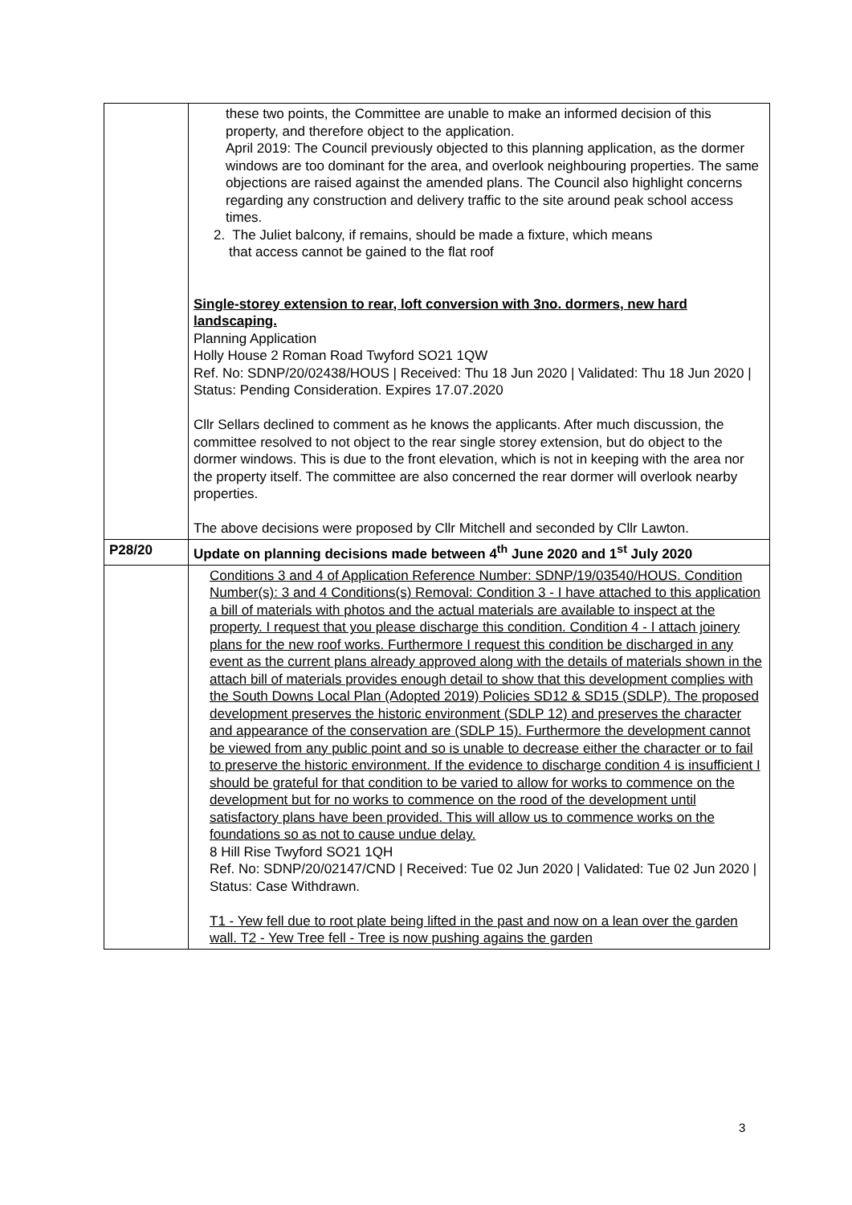| | these two points, the Committee are unable to make an informed decision of this property, and therefore object to the application. April 2019: The Council previously objected to this planning application, as the dormer windows are too dominant for the area, and overlook neighbouring properties. The same objections are raised against the amended plans. The Council also highlight concerns regarding any construction and delivery traffic to the site around peak school access times. 2. The Juliet balcony, if remains, should be made a fixture, which means that access cannot be gained to the flat roof Single-storey extension to rear, loft conversion with 3no. dormers, new hard landscaping. Planning Application Holly House 2 Roman Road Twyford SO21 1QW Ref. No: SDNP/20/02438/HOUS / Received: Thu 18 Jun 2020 / Validated: Thu 18 Jun 2020 / Status: Pending Consideration. Expires 17.07.2020 Cllr Sellars declined to comment as he knows the applicants. After much discussion, the committee resolved to not object to the rear single storey extension, but do object to the dormer windows. This is due to the front elevation, which is not in keeping with the area nor the property itself. The committee are also concerned the rear dormer will overlook nearby properties. The above decisions were proposed by Cllr Mitchell and seconded by Cllr Lawton. |
| P28/20 | Update on planning decisions made between 4<sup>th</sup> June 2020 and 1<sup>st</sup> July 2020 |
| | Conditions 3 and 4 of Application Reference Number: SDNP/19/03540/HOUS. Condition Number(s): 3 and 4 Conditions(s) Removal: Condition 3 - I have attached to this application a bill of materials with photos and the actual materials are available to inspect at the property. I request that you please discharge this condition. Condition 4 - I attach joinery plans for the new roof works. Furthermore I request this condition be discharged in any event as the current plans already approved along with the details of materials shown in the attach bill of materials provides enough detail to show that this development complies with the South Downs Local Plan (Adopted 2019) Policies SD12 & SD15 (SDLP). The proposed development preserves the historic environment (SDLP 12) and preserves the character and appearance of the conservation are (SDLP 15). Furthermore the development cannot be viewed from any public point and so is unable to decrease either the character or to fail to preserve the historic environment. If the evidence to discharge condition 4 is insufficient I should be grateful for that condition to be varied to allow for works to commence on the development but for no works to commence on the rood of the development until satisfactory plans have been provided. This will allow us to commence works on the foundations so as not to cause undue delay. 8 Hill Rise Twyford SO21 1QH Ref. No: SDNP/20/02147/CND / Received: Tue 02 Jun 2020 / Validated: Tue 02 Jun 2020 / Status: Case Withdrawn. T1 - Yew fell due to root plate being lifted in the past and now on a lean over the garden wall. T2 - Yew Tree fell - Tree is now pushing agains the garden |
3